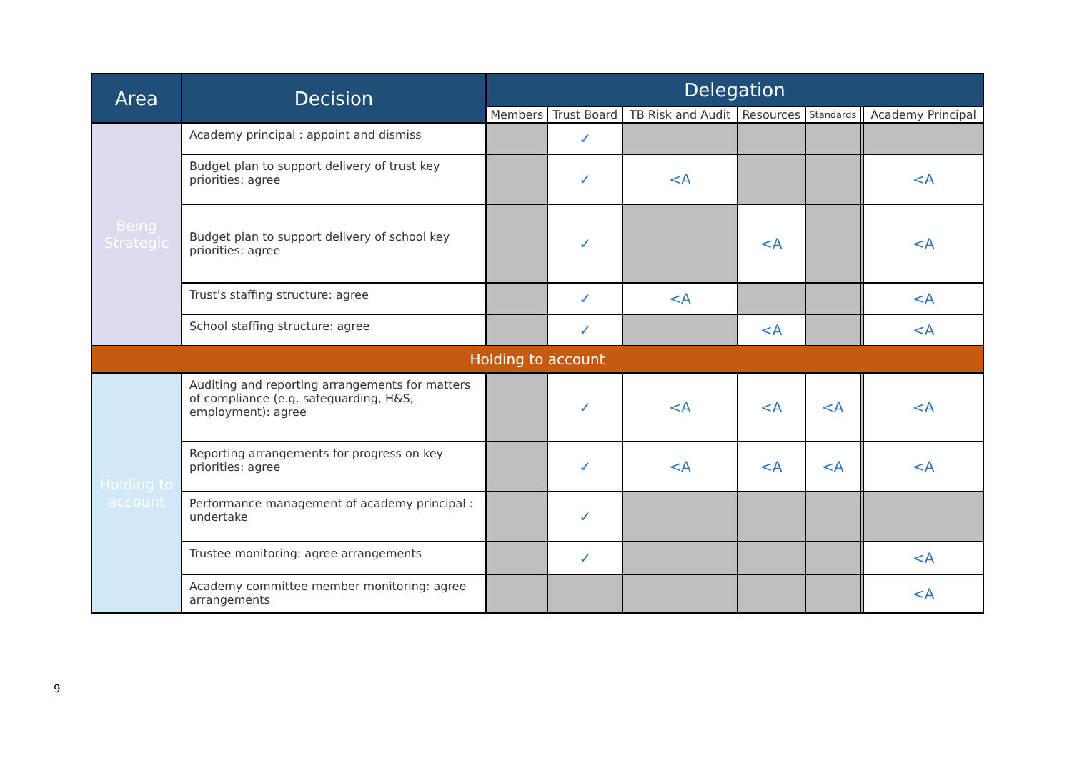| Area | Decision | Delegation | | | | | | |
| --- | --- | --- | --- | --- | --- | --- | --- | --- |
| | | Members | Trust Board | TB Risk and Audit | Resources | Standards | | Academy Principal |
| Being Strategic | Academy principal : appoint and dismiss | | ✓ | | | | | |
| | Budget plan to support delivery of trust key priorities: agree | | ✓ | <A | | | | <A |
| | Budget plan to support delivery of school key priorities: agree | | ✓ | | <A | | | <A |
| | Trust's staffing structure: agree | | ✓ | <A | | | | <A |
| | School staffing structure: agree | | ✓ | | <A | | | <A |
| Holding to account | | | | | | | | |
| Holding to account | Auditing and reporting arrangements for matters of compliance (e.g. safeguarding, H&S, employment): agree | | ✓ | <A | <A | <A | | <A |
| | Reporting arrangements for progress on key priorities: agree | | ✓ | <A | <A | <A | | <A |
| | Performance management of academy principal : undertake | | ✓ | | | | | |
| | Trustee monitoring: agree arrangements | | ✓ | | | | | <A |
| | Academy committee member monitoring: agree arrangements | | | | | | | <A |
9